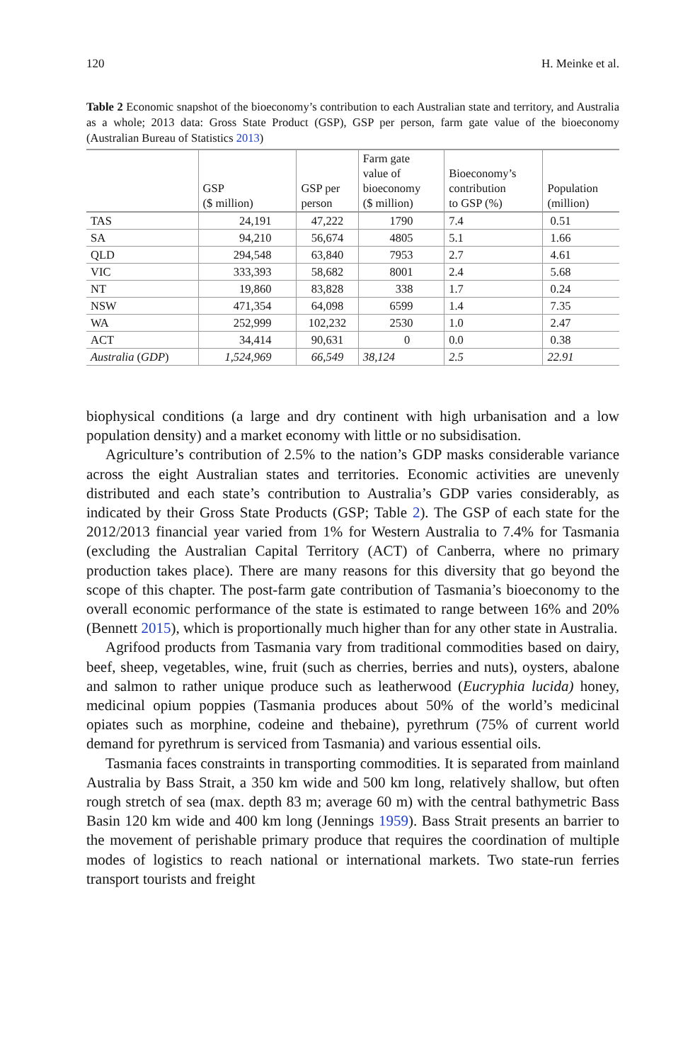120 H. Meinke et al.
Table 2 Economic snapshot of the bioeconomy’s contribution to each Australian state and territory, and Australia as a whole; 2013 data: Gross State Product (GSP), GSP per person, farm gate value of the bioeconomy (Australian Bureau of Statistics 2013)
| | GSP ($ million) | GSP per person | Farm gate value of bioeconomy ($ million) | Bioeconomy’s contribution to GSP (%) | Population (million) |
| --- | --- | --- | --- | --- | --- |
| TAS | 24,191 | 47,222 | 1790 | 7.4 | 0.51 |
| SA | 94,210 | 56,674 | 4805 | 5.1 | 1.66 |
| QLD | 294,548 | 63,840 | 7953 | 2.7 | 4.61 |
| VIC | 333,393 | 58,682 | 8001 | 2.4 | 5.68 |
| NT | 19,860 | 83,828 | 338 | 1.7 | 0.24 |
| NSW | 471,354 | 64,098 | 6599 | 1.4 | 7.35 |
| WA | 252,999 | 102,232 | 2530 | 1.0 | 2.47 |
| ACT | 34,414 | 90,631 | 0 | 0.0 | 0.38 |
| Australia ( GDP ) | 1,524,969 | 66,549 | 38,124 | 2.5 | 22.91 |
biophysical conditions (a large and dry continent with high urbanisation and a low population density) and a market economy with little or no subsidisation.
Agriculture’s contribution of 2.5% to the nation’s GDP masks considerable variance across the eight Australian states and territories. Economic activities are unevenly distributed and each state’s contribution to Australia’s GDP varies considerably, as indicated by their Gross State Products (GSP; Table 2). The GSP of each state for the 2012/2013 financial year varied from 1% for Western Australia to 7.4% for Tasmania (excluding the Australian Capital Territory (ACT) of Canberra, where no primary production takes place). There are many reasons for this diversity that go beyond the scope of this chapter. The post-farm gate contribution of Tasmania’s bioeconomy to the overall economic performance of the state is estimated to range between 16% and 20% (Bennett 2015), which is proportionally much higher than for any other state in Australia.
Agrifood products from Tasmania vary from traditional commodities based on dairy, beef, sheep, vegetables, wine, fruit (such as cherries, berries and nuts), oysters, abalone and salmon to rather unique produce such as leatherwood (Eucryphia lucida) honey, medicinal opium poppies (Tasmania produces about 50% of the world’s medicinal opiates such as morphine, codeine and thebaine), pyrethrum (75% of current world demand for pyrethrum is serviced from Tasmania) and various essential oils.
Tasmania faces constraints in transporting commodities. It is separated from mainland Australia by Bass Strait, a 350 km wide and 500 km long, relatively shallow, but often rough stretch of sea (max. depth 83 m; average 60 m) with the central bathymetric Bass Basin 120 km wide and 400 km long (Jennings 1959). Bass Strait presents an barrier to the movement of perishable primary produce that requires the coordination of multiple modes of logistics to reach national or international markets. Two state-run ferries transport tourists and freight